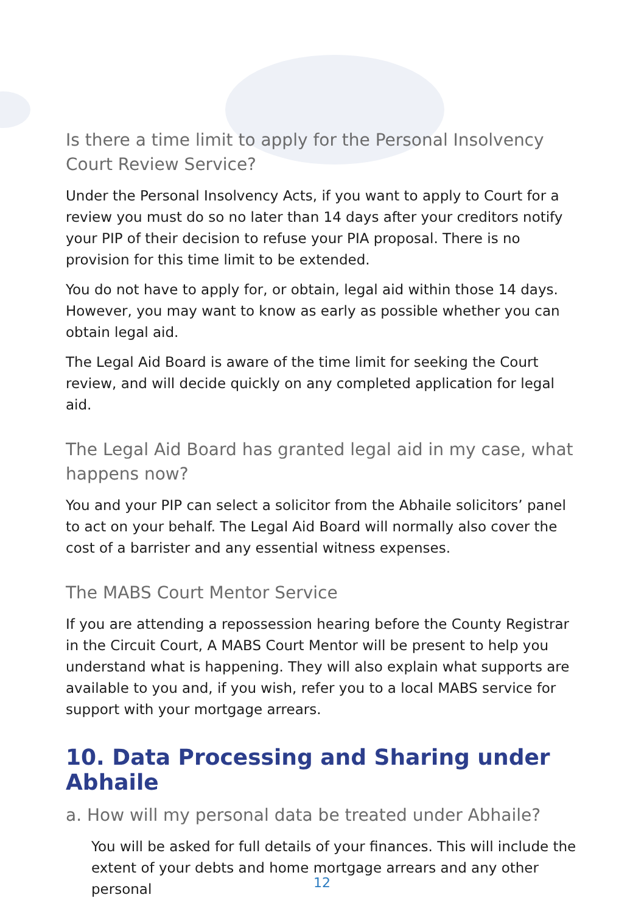Is there a time limit to apply for the Personal Insolvency Court Review Service?
Under the Personal Insolvency Acts, if you want to apply to Court for a review you must do so no later than 14 days after your creditors notify your PIP of their decision to refuse your PIA proposal. There is no provision for this time limit to be extended.
You do not have to apply for, or obtain, legal aid within those 14 days. However, you may want to know as early as possible whether you can obtain legal aid.
The Legal Aid Board is aware of the time limit for seeking the Court review, and will decide quickly on any completed application for legal aid.
The Legal Aid Board has granted legal aid in my case, what happens now?
You and your PIP can select a solicitor from the Abhaile solicitors’ panel to act on your behalf. The Legal Aid Board will normally also cover the cost of a barrister and any essential witness expenses.
The MABS Court Mentor Service
If you are attending a repossession hearing before the County Registrar in the Circuit Court, A MABS Court Mentor will be present to help you understand what is happening. They will also explain what supports are available to you and, if you wish, refer you to a local MABS service for support with your mortgage arrears.
10. Data Processing and Sharing under Abhaile
a. How will my personal data be treated under Abhaile?
You will be asked for full details of your finances. This will include the extent of your debts and home mortgage arrears and any other personal
12